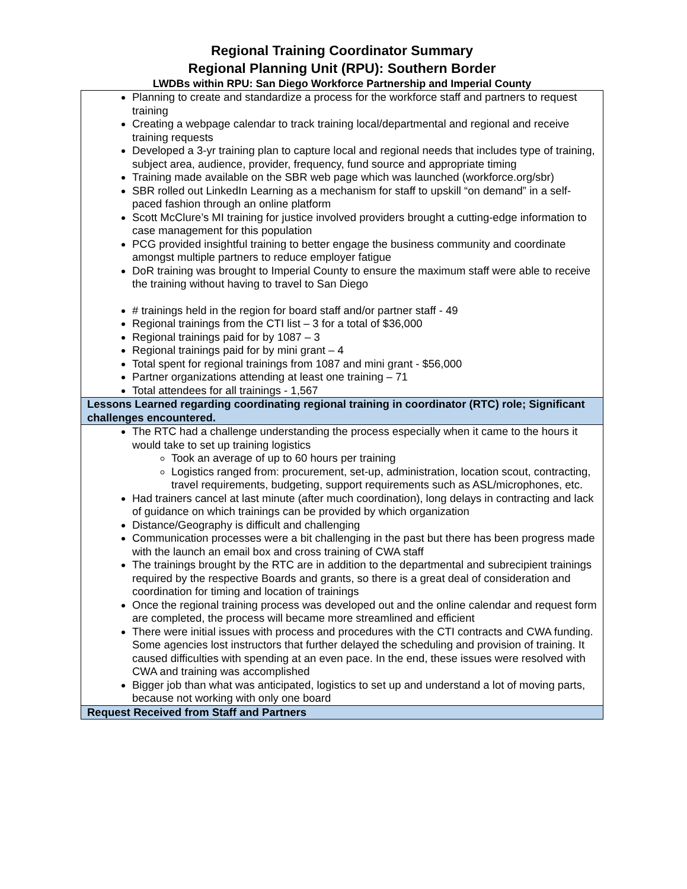Regional Training Coordinator Summary
Regional Planning Unit (RPU): Southern Border
LWDBs within RPU: San Diego Workforce Partnership and Imperial County
| Planning to create and standardize a process for the workforce staff and partners to request training Creating a webpage calendar to track training local/departmental and regional and receive training requests Developed a 3-yr training plan to capture local and regional needs that includes type of training, subject area, audience, provider, frequency, fund source and appropriate timing Training made available on the SBR web page which was launched (workforce.org/sbr) SBR rolled out LinkedIn Learning as a mechanism for staff to upskill “on demand” in a self-paced fashion through an online platform Scott McClure’s MI training for justice involved providers brought a cutting-edge information to case management for this population PCG provided insightful training to better engage the business community and coordinate amongst multiple partners to reduce employer fatigue DoR training was brought to Imperial County to ensure the maximum staff were able to receive the training without having to travel to San Diego # trainings held in the region for board staff and/or partner staff - 49 Regional trainings from the CTI list – 3 for a total of $36,000 Regional trainings paid for by 1087 – 3 Regional trainings paid for by mini grant – 4 Total spent for regional trainings from 1087 and mini grant - $56,000 Partner organizations attending at least one training – 71 Total attendees for all trainings - 1,567 |
| Lessons Learned regarding coordinating regional training in coordinator (RTC) role; Significant challenges encountered. |
| The RTC had a challenge understanding the process especially when it came to the hours it would take to set up training logistics Took an average of up to 60 hours per training Logistics ranged from: procurement, set-up, administration, location scout, contracting, travel requirements, budgeting, support requirements such as ASL/microphones, etc. Had trainers cancel at last minute (after much coordination), long delays in contracting and lack of guidance on which trainings can be provided by which organization Distance/Geography is difficult and challenging Communication processes were a bit challenging in the past but there has been progress made with the launch an email box and cross training of CWA staff The trainings brought by the RTC are in addition to the departmental and subrecipient trainings required by the respective Boards and grants, so there is a great deal of consideration and coordination for timing and location of trainings Once the regional training process was developed out and the online calendar and request form are completed, the process will became more streamlined and efficient There were initial issues with process and procedures with the CTI contracts and CWA funding. Some agencies lost instructors that further delayed the scheduling and provision of training. It caused difficulties with spending at an even pace. In the end, these issues were resolved with CWA and training was accomplished Bigger job than what was anticipated, logistics to set up and understand a lot of moving parts, because not working with only one board |
| Request Received from Staff and Partners |